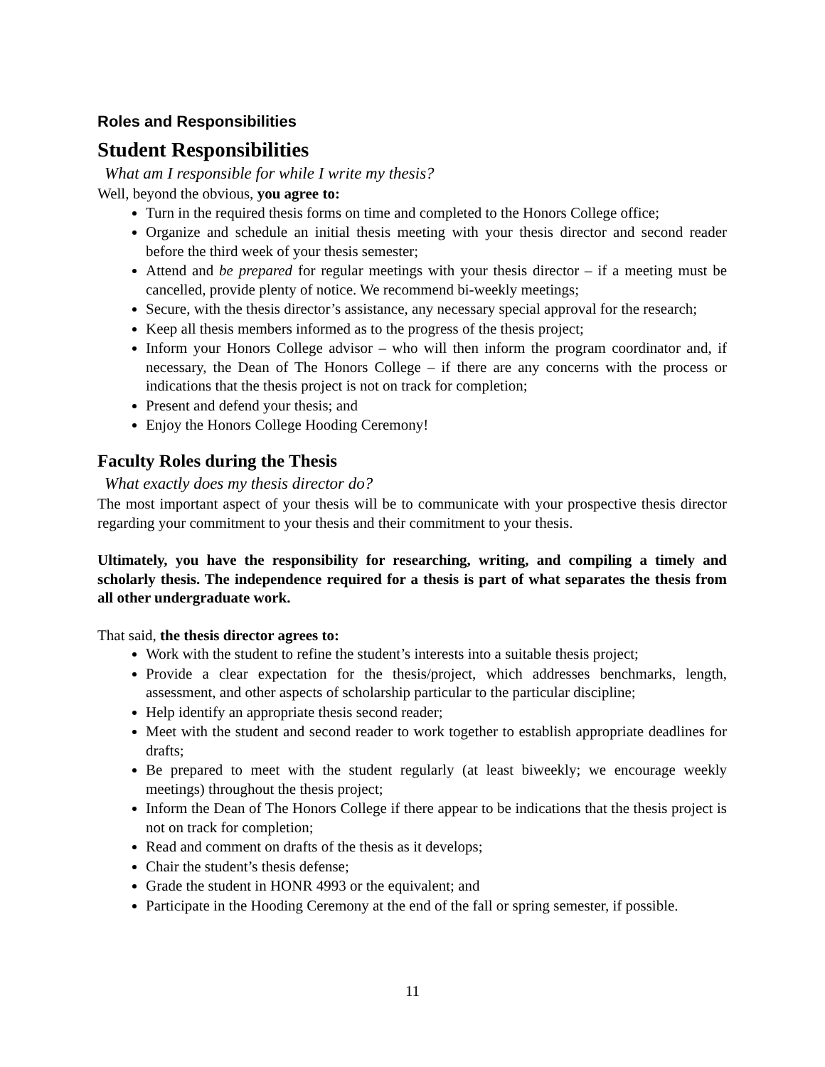Roles and Responsibilities
Student Responsibilities
What am I responsible for while I write my thesis?
Well, beyond the obvious, you agree to:
Turn in the required thesis forms on time and completed to the Honors College office;
Organize and schedule an initial thesis meeting with your thesis director and second reader before the third week of your thesis semester;
Attend and be prepared for regular meetings with your thesis director – if a meeting must be cancelled, provide plenty of notice. We recommend bi-weekly meetings;
Secure, with the thesis director’s assistance, any necessary special approval for the research;
Keep all thesis members informed as to the progress of the thesis project;
Inform your Honors College advisor – who will then inform the program coordinator and, if necessary, the Dean of The Honors College – if there are any concerns with the process or indications that the thesis project is not on track for completion;
Present and defend your thesis; and
Enjoy the Honors College Hooding Ceremony!
Faculty Roles during the Thesis
What exactly does my thesis director do?
The most important aspect of your thesis will be to communicate with your prospective thesis director regarding your commitment to your thesis and their commitment to your thesis.
Ultimately, you have the responsibility for researching, writing, and compiling a timely and scholarly thesis. The independence required for a thesis is part of what separates the thesis from all other undergraduate work.
That said, the thesis director agrees to:
Work with the student to refine the student’s interests into a suitable thesis project;
Provide a clear expectation for the thesis/project, which addresses benchmarks, length, assessment, and other aspects of scholarship particular to the particular discipline;
Help identify an appropriate thesis second reader;
Meet with the student and second reader to work together to establish appropriate deadlines for drafts;
Be prepared to meet with the student regularly (at least biweekly; we encourage weekly meetings) throughout the thesis project;
Inform the Dean of The Honors College if there appear to be indications that the thesis project is not on track for completion;
Read and comment on drafts of the thesis as it develops;
Chair the student’s thesis defense;
Grade the student in HONR 4993 or the equivalent; and
Participate in the Hooding Ceremony at the end of the fall or spring semester, if possible.
11